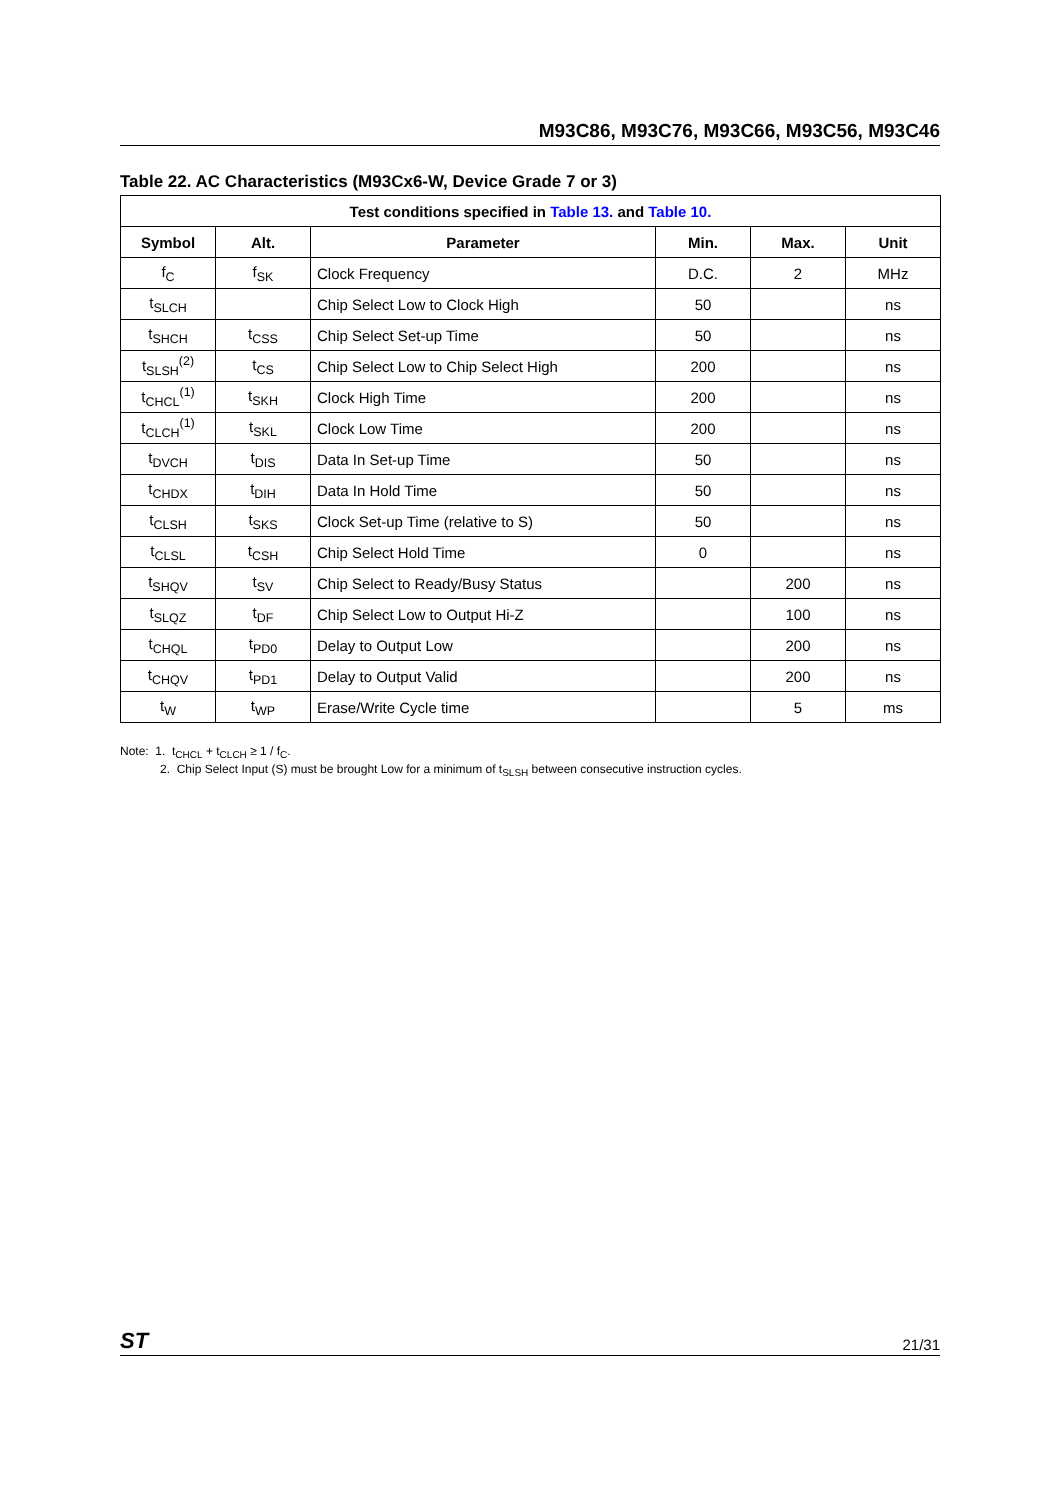M93C86, M93C76, M93C66, M93C56, M93C46
Table 22. AC Characteristics (M93Cx6-W, Device Grade 7 or 3)
| Test conditions specified in Table 13. and Table 10. | | | | | |
| --- | --- | --- | --- | --- | --- |
| Symbol | Alt. | Parameter | Min. | Max. | Unit |
| f<sub>C</sub> | f<sub>SK</sub> | Clock Frequency | D.C. | 2 | MHz |
| t<sub>SLCH</sub> | | Chip Select Low to Clock High | 50 | | ns |
| t<sub>SHCH</sub> | t<sub>CSS</sub> | Chip Select Set-up Time | 50 | | ns |
| t<sub>SLSH</sub><sup>(2)</sup> | t<sub>CS</sub> | Chip Select Low to Chip Select High | 200 | | ns |
| t<sub>CHCL</sub><sup>(1)</sup> | t<sub>SKH</sub> | Clock High Time | 200 | | ns |
| t<sub>CLCH</sub><sup>(1)</sup> | t<sub>SKL</sub> | Clock Low Time | 200 | | ns |
| t<sub>DVCH</sub> | t<sub>DIS</sub> | Data In Set-up Time | 50 | | ns |
| t<sub>CHDX</sub> | t<sub>DIH</sub> | Data In Hold Time | 50 | | ns |
| t<sub>CLSH</sub> | t<sub>SKS</sub> | Clock Set-up Time (relative to S) | 50 | | ns |
| t<sub>CLSL</sub> | t<sub>CSH</sub> | Chip Select Hold Time | 0 | | ns |
| t<sub>SHQV</sub> | t<sub>SV</sub> | Chip Select to Ready/Busy Status | | 200 | ns |
| t<sub>SLQZ</sub> | t<sub>DF</sub> | Chip Select Low to Output Hi-Z | | 100 | ns |
| t<sub>CHQL</sub> | t<sub>PD0</sub> | Delay to Output Low | | 200 | ns |
| t<sub>CHQV</sub> | t<sub>PD1</sub> | Delay to Output Valid | | 200 | ns |
| t<sub>W</sub> | t<sub>WP</sub> | Erase/Write Cycle time | | 5 | ms |
Note: 1. t<sub>CHCL</sub> + t<sub>CLCH</sub> ≥ 1 / f<sub>C</sub>.
2. Chip Select Input (S) must be brought Low for a minimum of t<sub>SLSH</sub> between consecutive instruction cycles.
ST 21/31